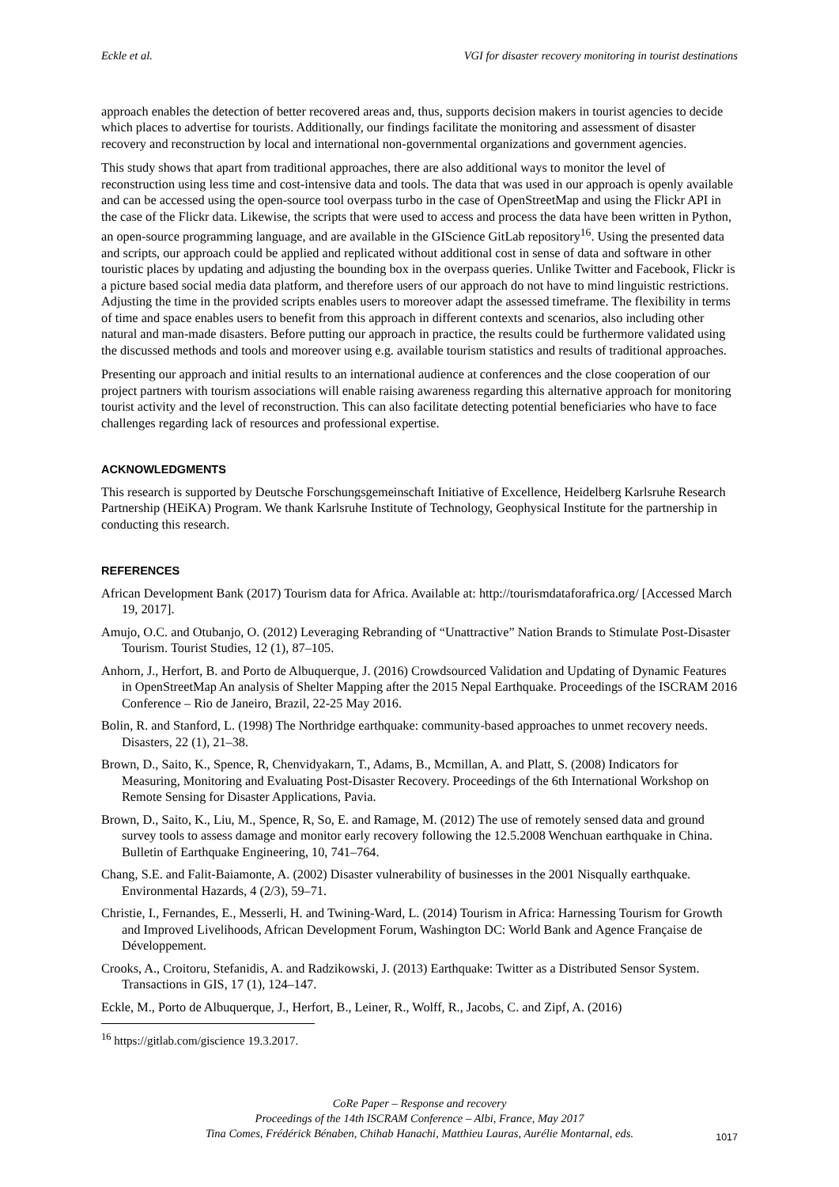Eckle et al. VGI for disaster recovery monitoring in tourist destinations
approach enables the detection of better recovered areas and, thus, supports decision makers in tourist agencies to decide which places to advertise for tourists. Additionally, our findings facilitate the monitoring and assessment of disaster recovery and reconstruction by local and international non-governmental organizations and government agencies.
This study shows that apart from traditional approaches, there are also additional ways to monitor the level of reconstruction using less time and cost-intensive data and tools. The data that was used in our approach is openly available and can be accessed using the open-source tool overpass turbo in the case of OpenStreetMap and using the Flickr API in the case of the Flickr data. Likewise, the scripts that were used to access and process the data have been written in Python, an open-source programming language, and are available in the GIScience GitLab repository<sup>16</sup>. Using the presented data and scripts, our approach could be applied and replicated without additional cost in sense of data and software in other touristic places by updating and adjusting the bounding box in the overpass queries. Unlike Twitter and Facebook, Flickr is a picture based social media data platform, and therefore users of our approach do not have to mind linguistic restrictions. Adjusting the time in the provided scripts enables users to moreover adapt the assessed timeframe. The flexibility in terms of time and space enables users to benefit from this approach in different contexts and scenarios, also including other natural and man-made disasters. Before putting our approach in practice, the results could be furthermore validated using the discussed methods and tools and moreover using e.g. available tourism statistics and results of traditional approaches.
Presenting our approach and initial results to an international audience at conferences and the close cooperation of our project partners with tourism associations will enable raising awareness regarding this alternative approach for monitoring tourist activity and the level of reconstruction. This can also facilitate detecting potential beneficiaries who have to face challenges regarding lack of resources and professional expertise.
ACKNOWLEDGMENTS
This research is supported by Deutsche Forschungsgemeinschaft Initiative of Excellence, Heidelberg Karlsruhe Research Partnership (HEiKA) Program. We thank Karlsruhe Institute of Technology, Geophysical Institute for the partnership in conducting this research.
REFERENCES
African Development Bank (2017) Tourism data for Africa. Available at: http://tourismdataforafrica.org/ [Accessed March 19, 2017].
Amujo, O.C. and Otubanjo, O. (2012) Leveraging Rebranding of “Unattractive” Nation Brands to Stimulate Post-Disaster Tourism. Tourist Studies, 12 (1), 87–105.
Anhorn, J., Herfort, B. and Porto de Albuquerque, J. (2016) Crowdsourced Validation and Updating of Dynamic Features in OpenStreetMap An analysis of Shelter Mapping after the 2015 Nepal Earthquake. Proceedings of the ISCRAM 2016 Conference – Rio de Janeiro, Brazil, 22-25 May 2016.
Bolin, R. and Stanford, L. (1998) The Northridge earthquake: community-based approaches to unmet recovery needs. Disasters, 22 (1), 21–38.
Brown, D., Saito, K., Spence, R, Chenvidyakarn, T., Adams, B., Mcmillan, A. and Platt, S. (2008) Indicators for Measuring, Monitoring and Evaluating Post-Disaster Recovery. Proceedings of the 6th International Workshop on Remote Sensing for Disaster Applications, Pavia.
Brown, D., Saito, K., Liu, M., Spence, R, So, E. and Ramage, M. (2012) The use of remotely sensed data and ground survey tools to assess damage and monitor early recovery following the 12.5.2008 Wenchuan earthquake in China. Bulletin of Earthquake Engineering, 10, 741–764.
Chang, S.E. and Falit-Baiamonte, A. (2002) Disaster vulnerability of businesses in the 2001 Nisqually earthquake. Environmental Hazards, 4 (2/3), 59–71.
Christie, I., Fernandes, E., Messerli, H. and Twining-Ward, L. (2014) Tourism in Africa: Harnessing Tourism for Growth and Improved Livelihoods, African Development Forum, Washington DC: World Bank and Agence Française de Développement.
Crooks, A., Croitoru, Stefanidis, A. and Radzikowski, J. (2013) Earthquake: Twitter as a Distributed Sensor System. Transactions in GIS, 17 (1), 124–147.
Eckle, M., Porto de Albuquerque, J., Herfort, B., Leiner, R., Wolff, R., Jacobs, C. and Zipf, A. (2016)
<sup>16</sup> https://gitlab.com/giscience 19.3.2017.
CoRe Paper – Response and recovery
Proceedings of the 14th ISCRAM Conference – Albi, France, May 2017
Tina Comes, Frédérick Bénaben, Chihab Hanachi, Matthieu Lauras, Aurélie Montarnal, eds.
1017